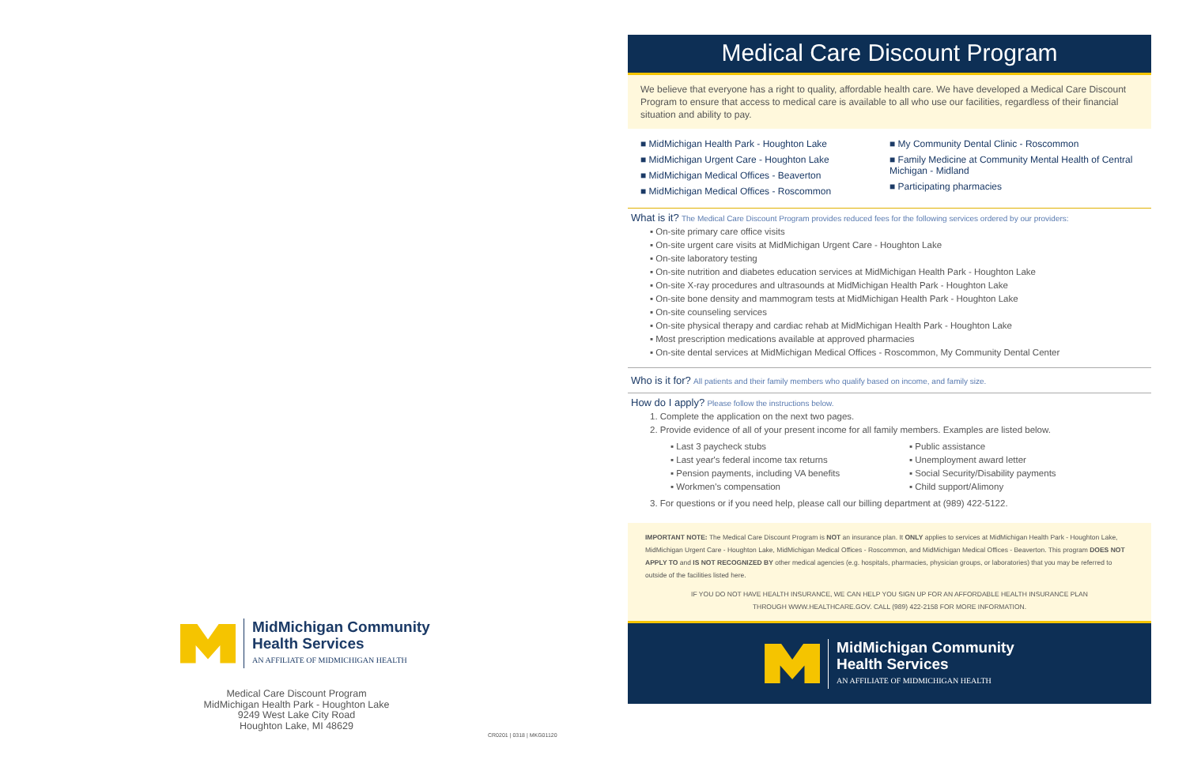MidMichigan Community
Health Services
AN AFFILIATE OF MIDMICHIGAN HEALTH
Medical Care Discount Program
MidMichigan Health Park - Houghton Lake
9249 West Lake City Road
Houghton Lake, MI 48629
CR0201 | 0318 | MKG01120
Medical Care Discount Program
We believe that everyone has a right to quality, affordable health care. We have developed a Medical Care Discount Program to ensure that access to medical care is available to all who use our facilities, regardless of their financial situation and ability to pay.
■ MidMichigan Health Park - Houghton Lake
■ MidMichigan Urgent Care - Houghton Lake
■ MidMichigan Medical Offices - Beaverton
■ MidMichigan Medical Offices - Roscommon
■ My Community Dental Clinic - Roscommon
■ Family Medicine at Community Mental Health of Central Michigan - Midland
■ Participating pharmacies
What is it?
The Medical Care Discount Program provides reduced fees for the following services ordered by our providers:
▪ On-site primary care office visits
▪ On-site urgent care visits at MidMichigan Urgent Care - Houghton Lake
▪ On-site laboratory testing
▪ On-site nutrition and diabetes education services at MidMichigan Health Park - Houghton Lake
▪ On-site X-ray procedures and ultrasounds at MidMichigan Health Park - Houghton Lake
▪ On-site bone density and mammogram tests at MidMichigan Health Park - Houghton Lake
▪ On-site counseling services
▪ On-site physical therapy and cardiac rehab at MidMichigan Health Park - Houghton Lake
▪ Most prescription medications available at approved pharmacies
▪ On-site dental services at MidMichigan Medical Offices - Roscommon, My Community Dental Center
Who is it for?
All patients and their family members who qualify based on income, and family size.
How do I apply?
Please follow the instructions below.
1. Complete the application on the next two pages.
2. Provide evidence of all of your present income for all family members. Examples are listed below.
▪ Last 3 paycheck stubs
▪ Last year's federal income tax returns
▪ Pension payments, including VA benefits
▪ Workmen's compensation
▪ Public assistance
▪ Unemployment award letter
▪ Social Security/Disability payments
▪ Child support/Alimony
3. For questions or if you need help, please call our billing department at (989) 422-5122.
IMPORTANT NOTE: The Medical Care Discount Program is NOT an insurance plan. It ONLY applies to services at MidMichigan Health Park - Houghton Lake, MidMichigan Urgent Care - Houghton Lake, MidMichigan Medical Offices - Roscommon, and MidMichigan Medical Offices - Beaverton. This program DOES NOT APPLY TO and IS NOT RECOGNIZED BY other medical agencies (e.g. hospitals, pharmacies, physician groups, or laboratories) that you may be referred to outside of the facilities listed here.
IF YOU DO NOT HAVE HEALTH INSURANCE, WE CAN HELP YOU SIGN UP FOR AN AFFORDABLE HEALTH INSURANCE PLAN
THROUGH WWW.HEALTHCARE.GOV. CALL (989) 422-2158 FOR MORE INFORMATION.
MidMichigan Community
Health Services
AN AFFILIATE OF MIDMICHIGAN HEALTH